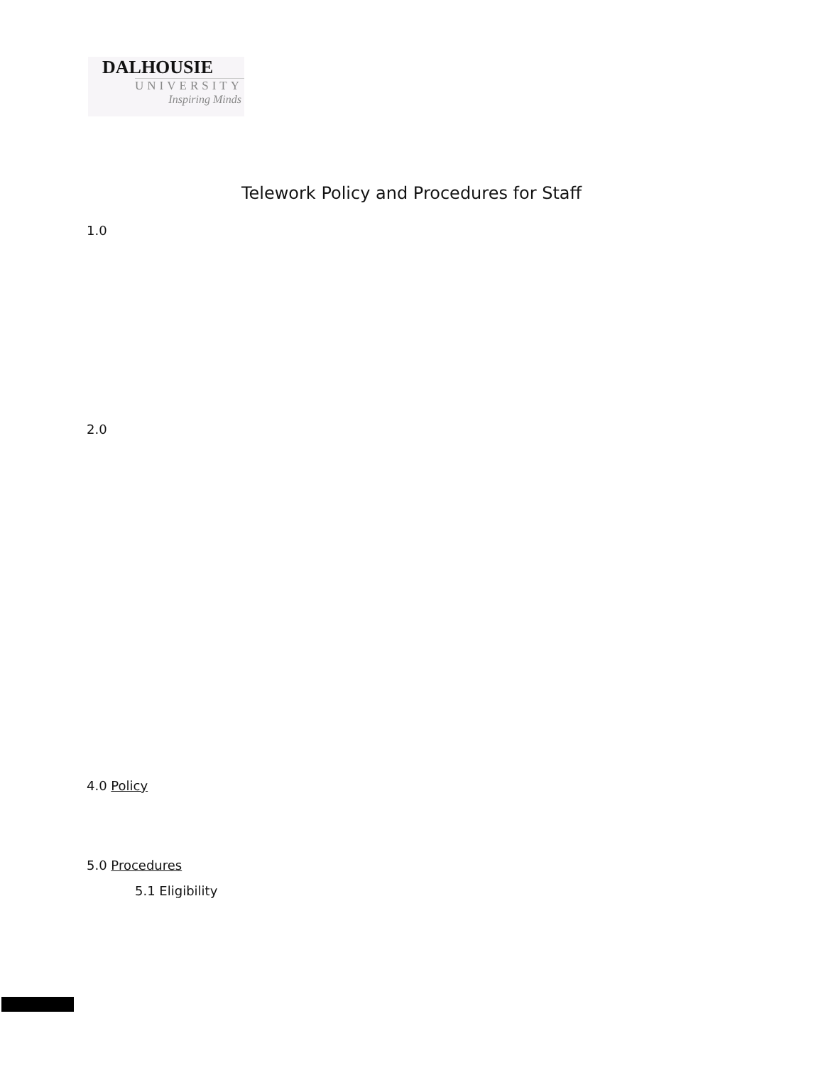DALHOUSIE
UNIVERSITY
Inspiring Minds
Telework Policy and Procedures for Staff
1.0
2.0
4.0 Policy
5.0 Procedures
5.1 Eligibility